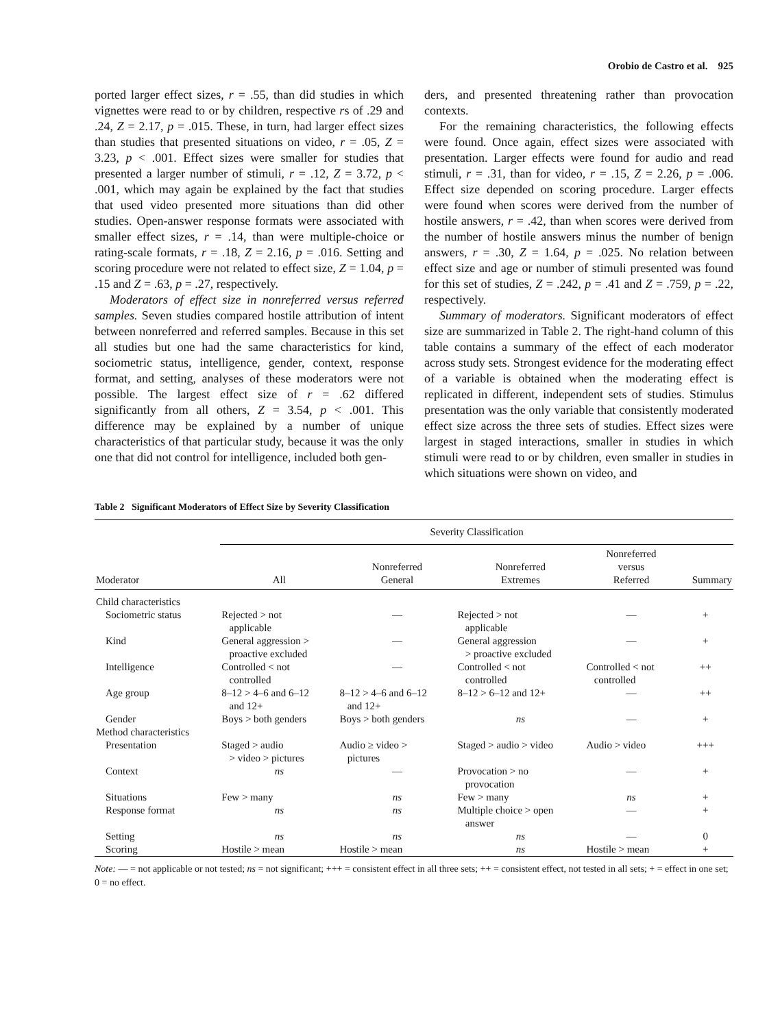Orobio de Castro et al. 925
ported larger effect sizes, r = .55, than did studies in which vignettes were read to or by children, respective rs of .29 and .24, Z = 2.17, p = .015. These, in turn, had larger effect sizes than studies that presented situations on video, r = .05, Z = 3.23, p < .001. Effect sizes were smaller for studies that presented a larger number of stimuli, r = .12, Z = 3.72, p < .001, which may again be explained by the fact that studies that used video presented more situations than did other studies. Open-answer response formats were associated with smaller effect sizes, r = .14, than were multiple-choice or rating-scale formats, r = .18, Z = 2.16, p = .016. Setting and scoring procedure were not related to effect size, Z = 1.04, p = .15 and Z = .63, p = .27, respectively.
Moderators of effect size in nonreferred versus referred samples. Seven studies compared hostile attribution of intent between nonreferred and referred samples. Because in this set all studies but one had the same characteristics for kind, sociometric status, intelligence, gender, context, response format, and setting, analyses of these moderators were not possible. The largest effect size of r = .62 differed significantly from all others, Z = 3.54, p < .001. This difference may be explained by a number of unique characteristics of that particular study, because it was the only one that did not control for intelligence, included both gen-
ders, and presented threatening rather than provocation contexts.
For the remaining characteristics, the following effects were found. Once again, effect sizes were associated with presentation. Larger effects were found for audio and read stimuli, r = .31, than for video, r = .15, Z = 2.26, p = .006. Effect size depended on scoring procedure. Larger effects were found when scores were derived from the number of hostile answers, r = .42, than when scores were derived from the number of hostile answers minus the number of benign answers, r = .30, Z = 1.64, p = .025. No relation between effect size and age or number of stimuli presented was found for this set of studies, Z = .242, p = .41 and Z = .759, p = .22, respectively.
Summary of moderators. Significant moderators of effect size are summarized in Table 2. The right-hand column of this table contains a summary of the effect of each moderator across study sets. Strongest evidence for the moderating effect of a variable is obtained when the moderating effect is replicated in different, independent sets of studies. Stimulus presentation was the only variable that consistently moderated effect size across the three sets of studies. Effect sizes were largest in staged interactions, smaller in studies in which stimuli were read to or by children, even smaller in studies in which situations were shown on video, and
Table 2 Significant Moderators of Effect Size by Severity Classification
| | Severity Classification | | | | |
| --- | --- | --- | --- | --- | --- |
| Moderator | All | Nonreferred General | Nonreferred Extremes | Nonreferred versus Referred | Summary |
| Child characteristics | | | | | |
| Sociometric status | Rejected > not applicable | — | Rejected > not applicable | — | + |
| Kind | General aggression > proactive excluded | — | General aggression > proactive excluded | — | + |
| Intelligence | Controlled < not controlled | — | Controlled < not controlled | Controlled < not controlled | ++ |
| Age group | 8–12 > 4–6 and 6–12 and 12+ | 8–12 > 4–6 and 6–12 and 12+ | 8–12 > 6–12 and 12+ | — | ++ |
| Gender | Boys > both genders | Boys > both genders | ns | — | + |
| Method characteristics | | | | | |
| Presentation | Staged > audio > video > pictures | Audio ≥ video > pictures | Staged > audio > video | Audio > video | +++ |
| Context | ns | — | Provocation > no provocation | — | + |
| Situations | Few > many | ns | Few > many | ns | + |
| Response format | ns | ns | Multiple choice > open answer | — | + |
| Setting | ns | ns | ns | — | 0 |
| Scoring | Hostile > mean | Hostile > mean | ns | Hostile > mean | + |
Note: — = not applicable or not tested; ns = not significant; +++ = consistent effect in all three sets; ++ = consistent effect, not tested in all sets; + = effect in one set; 0 = no effect.